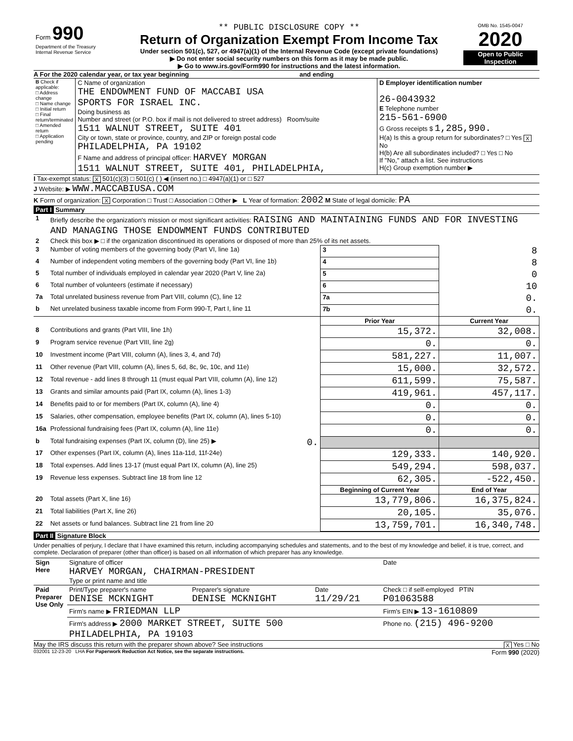| Form 990 Department of the Treasury Internal Revenue Service | ** PUBLIC DISCLOSURE COPY ** Return of Organization Exempt From Income Tax Under section 501(c), 527, or 4947(a)(1) of the Internal Revenue Code (except private foundations) ▶ Do not enter social security numbers on this form as it may be made public. ▶ Go to www.irs.gov/Form990 for instructions and the latest information. | OMB No. 1545-0047 2020 Open to Public Inspection |
A For the 2020 calendar year, or tax year beginning and ending
| B Check if applicable: □ Address change □ Name change □ Initial return □ Final return/terminated □ Amended return □ Application pending | C Name of organization THE ENDOWMENT FUND OF MACCABI USA SPORTS FOR ISRAEL INC. Doing business as Number and street (or P.O. box if mail is not delivered to street address) Room/suite 1511 WALNUT STREET, SUITE 401 City or town, state or province, country, and ZIP or foreign postal code PHILADELPHIA, PA 19102 F Name and address of principal officer: HARVEY MORGAN 1511 WALNUT STREET, SUITE 401, PHILADELPHIA, | D Employer identification number 26-0043932 E Telephone number 215-561-6900 G Gross receipts $ 1,285,990. H(a) Is this a group return for subordinates? □ Yes X No H(b) Are all subordinates included? □ Yes □ No If "No," attach a list. See instructions H(c) Group exemption number ▶ |
I Tax-exempt status: X 501(c)(3) □ 501(c) ( ) ◀ (insert no.) □ 4947(a)(1) or □ 527
J Website: ▶ WWW.MACCABIUSA.COM
K Form of organization: X Corporation □ Trust □ Association □ Other ▶ L Year of formation: 2002 M State of legal domicile: PA
Part I Summary
| 1 | Briefly describe the organization's mission or most significant activities: RAISING AND MAINTAINING FUNDS AND FOR INVESTING AND MANAGING THOSE ENDOWMENT FUNDS CONTRIBUTED | | | |
| 2 | Check this box ▶ □ if the organization discontinued its operations or disposed of more than 25% of its net assets. | | | |
| 3 | Number of voting members of the governing body (Part VI, line 1a) | | 3 | 8 |
| 4 | Number of independent voting members of the governing body (Part VI, line 1b) | | 4 | 8 |
| 5 | Total number of individuals employed in calendar year 2020 (Part V, line 2a) | | 5 | 0 |
| 6 | Total number of volunteers (estimate if necessary) | | 6 | 10 |
| 7a | Total unrelated business revenue from Part VIII, column (C), line 12 | | 7a | 0. |
| b | Net unrelated business taxable income from Form 990-T, Part I, line 11 | | 7b | 0. |
| | | | Prior Year | Current Year |
| 8 | Contributions and grants (Part VIII, line 1h) | | 15,372. | 32,008. |
| 9 | Program service revenue (Part VIII, line 2g) | | 0. | 0. |
| 10 | Investment income (Part VIII, column (A), lines 3, 4, and 7d) | | 581,227. | 11,007. |
| 11 | Other revenue (Part VIII, column (A), lines 5, 6d, 8c, 9c, 10c, and 11e) | | 15,000. | 32,572. |
| 12 | Total revenue - add lines 8 through 11 (must equal Part VIII, column (A), line 12) | | 611,599. | 75,587. |
| 13 | Grants and similar amounts paid (Part IX, column (A), lines 1-3) | | 419,961. | 457,117. |
| 14 | Benefits paid to or for members (Part IX, column (A), line 4) | | 0. | 0. |
| 15 | Salaries, other compensation, employee benefits (Part IX, column (A), lines 5-10) | | 0. | 0. |
| 16a | Professional fundraising fees (Part IX, column (A), line 11e) | | 0. | 0. |
| b | Total fundraising expenses (Part IX, column (D), line 25) ▶ | 0. | | |
| 17 | Other expenses (Part IX, column (A), lines 11a-11d, 11f-24e) | | 129,333. | 140,920. |
| 18 | Total expenses. Add lines 13-17 (must equal Part IX, column (A), line 25) | | 549,294. | 598,037. |
| 19 | Revenue less expenses. Subtract line 18 from line 12 | | 62,305. | -522,450. |
| | | | Beginning of Current Year | End of Year |
| 20 | Total assets (Part X, line 16) | | 13,779,806. | 16,375,824. |
| 21 | Total liabilities (Part X, line 26) | | 20,105. | 35,076. |
| 22 | Net assets or fund balances. Subtract line 21 from line 20 | | 13,759,701. | 16,340,748. |
Part II Signature Block
Under penalties of perjury, I declare that I have examined this return, including accompanying schedules and statements, and to the best of my knowledge and belief, it is true, correct, and complete. Declaration of preparer (other than officer) is based on all information of which preparer has any knowledge.
| Sign Here | Signature of officer HARVEY MORGAN, CHAIRMAN-PRESIDENT Type or print name and title | | | Date |
| Paid Preparer Use Only | Print/Type preparer's name DENISE MCKNIGHT | Preparer's signature DENISE MCKNIGHT | Date 11/29/21 | Check □ if self-employed PTIN P01063588 |
| | Firm's name ▶ FRIEDMAN LLP | | | Firm's EIN ▶ 13-1610809 |
| | Firm's address ▶ 2000 MARKET STREET, SUITE 500 PHILADELPHIA, PA 19103 | | | Phone no. (215) 496-9200 |
May the IRS discuss this return with the preparer shown above? See instructions X Yes □ No
032001 12-23-20 LHA For Paperwork Reduction Act Notice, see the separate instructions. Form 990 (2020)